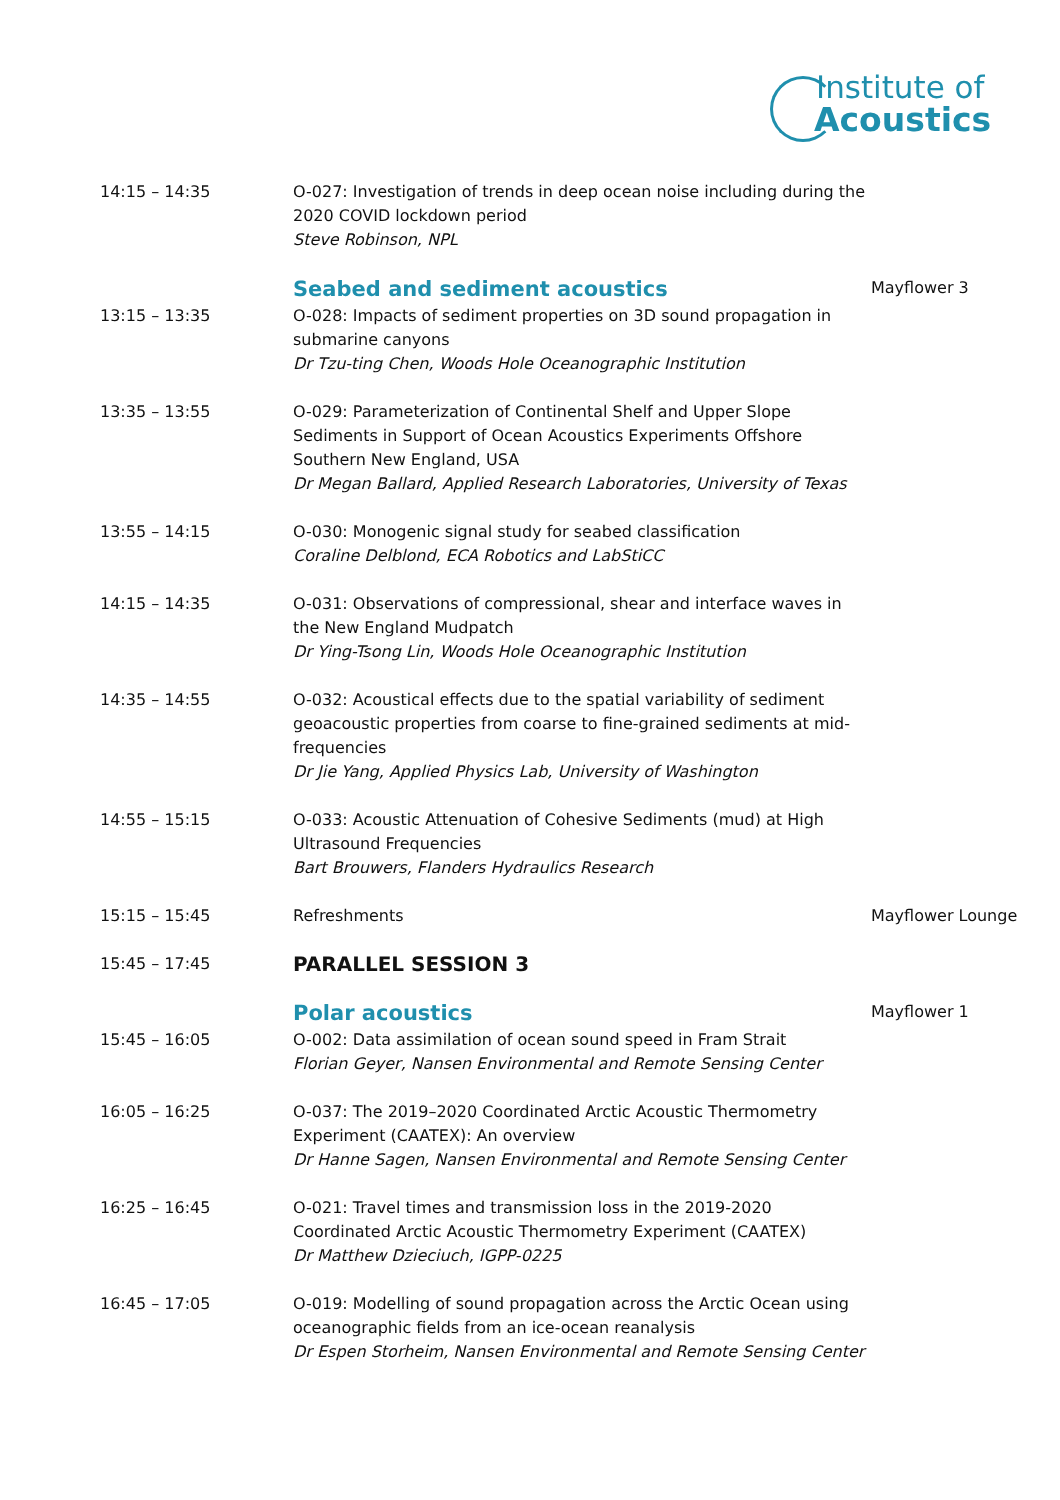Institute of
Acoustics
| 14:15 – 14:35 | O-027: Investigation of trends in deep ocean noise including during the 2020 COVID lockdown period Steve Robinson, NPL | |
| | Seabed and sediment acoustics | Mayflower 3 |
| 13:15 – 13:35 | O-028: Impacts of sediment properties on 3D sound propagation in submarine canyons Dr Tzu-ting Chen, Woods Hole Oceanographic Institution | |
| 13:35 – 13:55 | O-029: Parameterization of Continental Shelf and Upper Slope Sediments in Support of Ocean Acoustics Experiments Offshore Southern New England, USA Dr Megan Ballard, Applied Research Laboratories, University of Texas | |
| 13:55 – 14:15 | O-030: Monogenic signal study for seabed classification Coraline Delblond, ECA Robotics and LabStiCC | |
| 14:15 – 14:35 | O-031: Observations of compressional, shear and interface waves in the New England Mudpatch Dr Ying-Tsong Lin, Woods Hole Oceanographic Institution | |
| 14:35 – 14:55 | O-032: Acoustical effects due to the spatial variability of sediment geoacoustic properties from coarse to fine-grained sediments at mid-frequencies Dr Jie Yang, Applied Physics Lab, University of Washington | |
| 14:55 – 15:15 | O-033: Acoustic Attenuation of Cohesive Sediments (mud) at High Ultrasound Frequencies Bart Brouwers, Flanders Hydraulics Research | |
| 15:15 – 15:45 | Refreshments | Mayflower Lounge |
| 15:45 – 17:45 | PARALLEL SESSION 3 | |
| | Polar acoustics | Mayflower 1 |
| 15:45 – 16:05 | O-002: Data assimilation of ocean sound speed in Fram Strait Florian Geyer, Nansen Environmental and Remote Sensing Center | |
| 16:05 – 16:25 | O-037: The 2019–2020 Coordinated Arctic Acoustic Thermometry Experiment (CAATEX): An overview Dr Hanne Sagen, Nansen Environmental and Remote Sensing Center | |
| 16:25 – 16:45 | O-021: Travel times and transmission loss in the 2019-2020 Coordinated Arctic Acoustic Thermometry Experiment (CAATEX) Dr Matthew Dzieciuch, IGPP-0225 | |
| 16:45 – 17:05 | O-019: Modelling of sound propagation across the Arctic Ocean using oceanographic fields from an ice-ocean reanalysis Dr Espen Storheim, Nansen Environmental and Remote Sensing Center | |